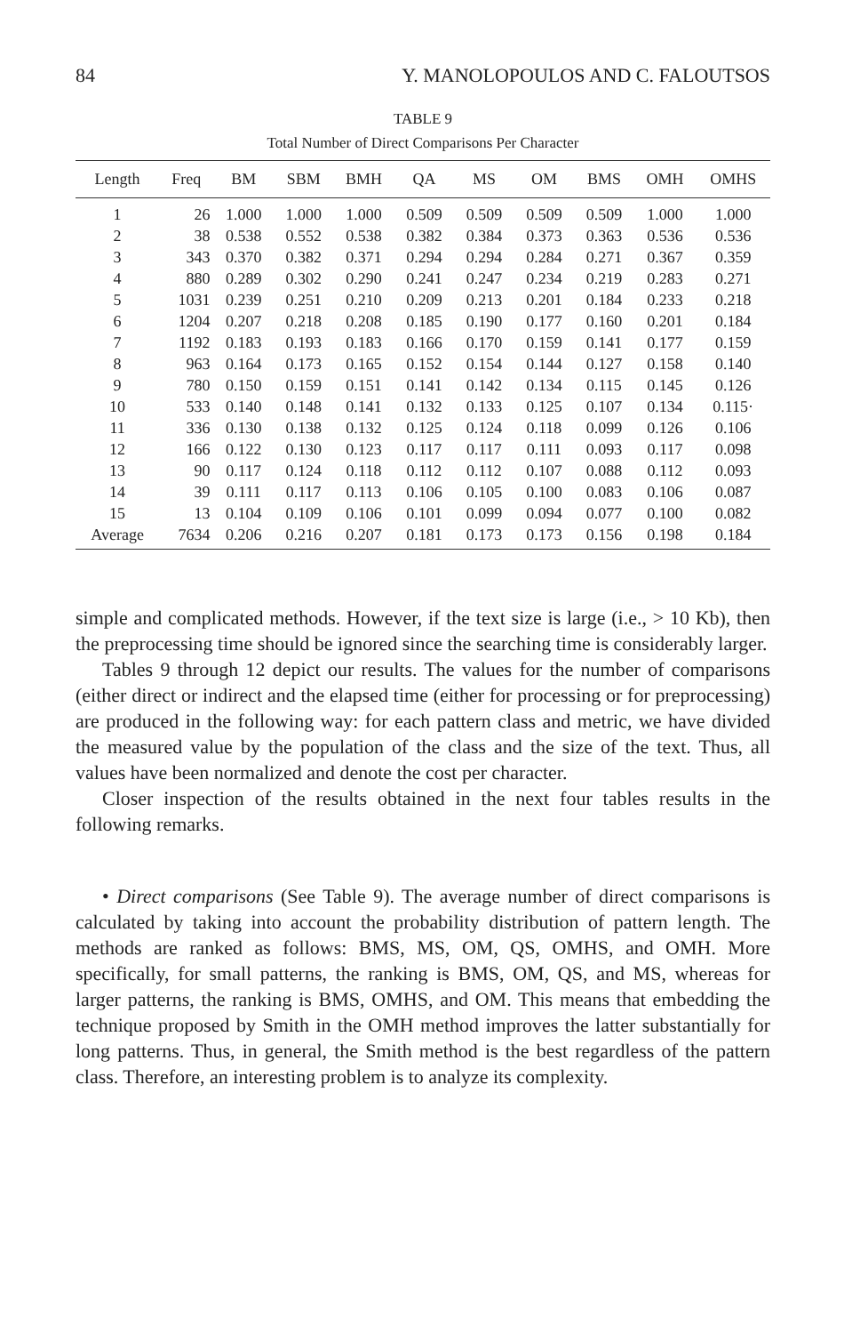84 Y. MANOLOPOULOS AND C. FALOUTSOS
TABLE 9
Total Number of Direct Comparisons Per Character
| Length | Freq | BM | SBM | BMH | QA | MS | OM | BMS | OMH | OMHS |
| --- | --- | --- | --- | --- | --- | --- | --- | --- | --- | --- |
| 1 | 26 | 1.000 | 1.000 | 1.000 | 0.509 | 0.509 | 0.509 | 0.509 | 1.000 | 1.000 |
| 2 | 38 | 0.538 | 0.552 | 0.538 | 0.382 | 0.384 | 0.373 | 0.363 | 0.536 | 0.536 |
| 3 | 343 | 0.370 | 0.382 | 0.371 | 0.294 | 0.294 | 0.284 | 0.271 | 0.367 | 0.359 |
| 4 | 880 | 0.289 | 0.302 | 0.290 | 0.241 | 0.247 | 0.234 | 0.219 | 0.283 | 0.271 |
| 5 | 1031 | 0.239 | 0.251 | 0.210 | 0.209 | 0.213 | 0.201 | 0.184 | 0.233 | 0.218 |
| 6 | 1204 | 0.207 | 0.218 | 0.208 | 0.185 | 0.190 | 0.177 | 0.160 | 0.201 | 0.184 |
| 7 | 1192 | 0.183 | 0.193 | 0.183 | 0.166 | 0.170 | 0.159 | 0.141 | 0.177 | 0.159 |
| 8 | 963 | 0.164 | 0.173 | 0.165 | 0.152 | 0.154 | 0.144 | 0.127 | 0.158 | 0.140 |
| 9 | 780 | 0.150 | 0.159 | 0.151 | 0.141 | 0.142 | 0.134 | 0.115 | 0.145 | 0.126 |
| 10 | 533 | 0.140 | 0.148 | 0.141 | 0.132 | 0.133 | 0.125 | 0.107 | 0.134 | 0.115· |
| 11 | 336 | 0.130 | 0.138 | 0.132 | 0.125 | 0.124 | 0.118 | 0.099 | 0.126 | 0.106 |
| 12 | 166 | 0.122 | 0.130 | 0.123 | 0.117 | 0.117 | 0.111 | 0.093 | 0.117 | 0.098 |
| 13 | 90 | 0.117 | 0.124 | 0.118 | 0.112 | 0.112 | 0.107 | 0.088 | 0.112 | 0.093 |
| 14 | 39 | 0.111 | 0.117 | 0.113 | 0.106 | 0.105 | 0.100 | 0.083 | 0.106 | 0.087 |
| 15 | 13 | 0.104 | 0.109 | 0.106 | 0.101 | 0.099 | 0.094 | 0.077 | 0.100 | 0.082 |
| Average | 7634 | 0.206 | 0.216 | 0.207 | 0.181 | 0.173 | 0.173 | 0.156 | 0.198 | 0.184 |
simple and complicated methods. However, if the text size is large (i.e., > 10 Kb), then the preprocessing time should be ignored since the searching time is considerably larger.
Tables 9 through 12 depict our results. The values for the number of comparisons (either direct or indirect and the elapsed time (either for processing or for preprocessing) are produced in the following way: for each pattern class and metric, we have divided the measured value by the population of the class and the size of the text. Thus, all values have been normalized and denote the cost per character.
Closer inspection of the results obtained in the next four tables results in the following remarks.
• Direct comparisons (See Table 9). The average number of direct comparisons is calculated by taking into account the probability distribution of pattern length. The methods are ranked as follows: BMS, MS, OM, QS, OMHS, and OMH. More specifically, for small patterns, the ranking is BMS, OM, QS, and MS, whereas for larger patterns, the ranking is BMS, OMHS, and OM. This means that embedding the technique proposed by Smith in the OMH method improves the latter substantially for long patterns. Thus, in general, the Smith method is the best regardless of the pattern class. Therefore, an interesting problem is to analyze its complexity.